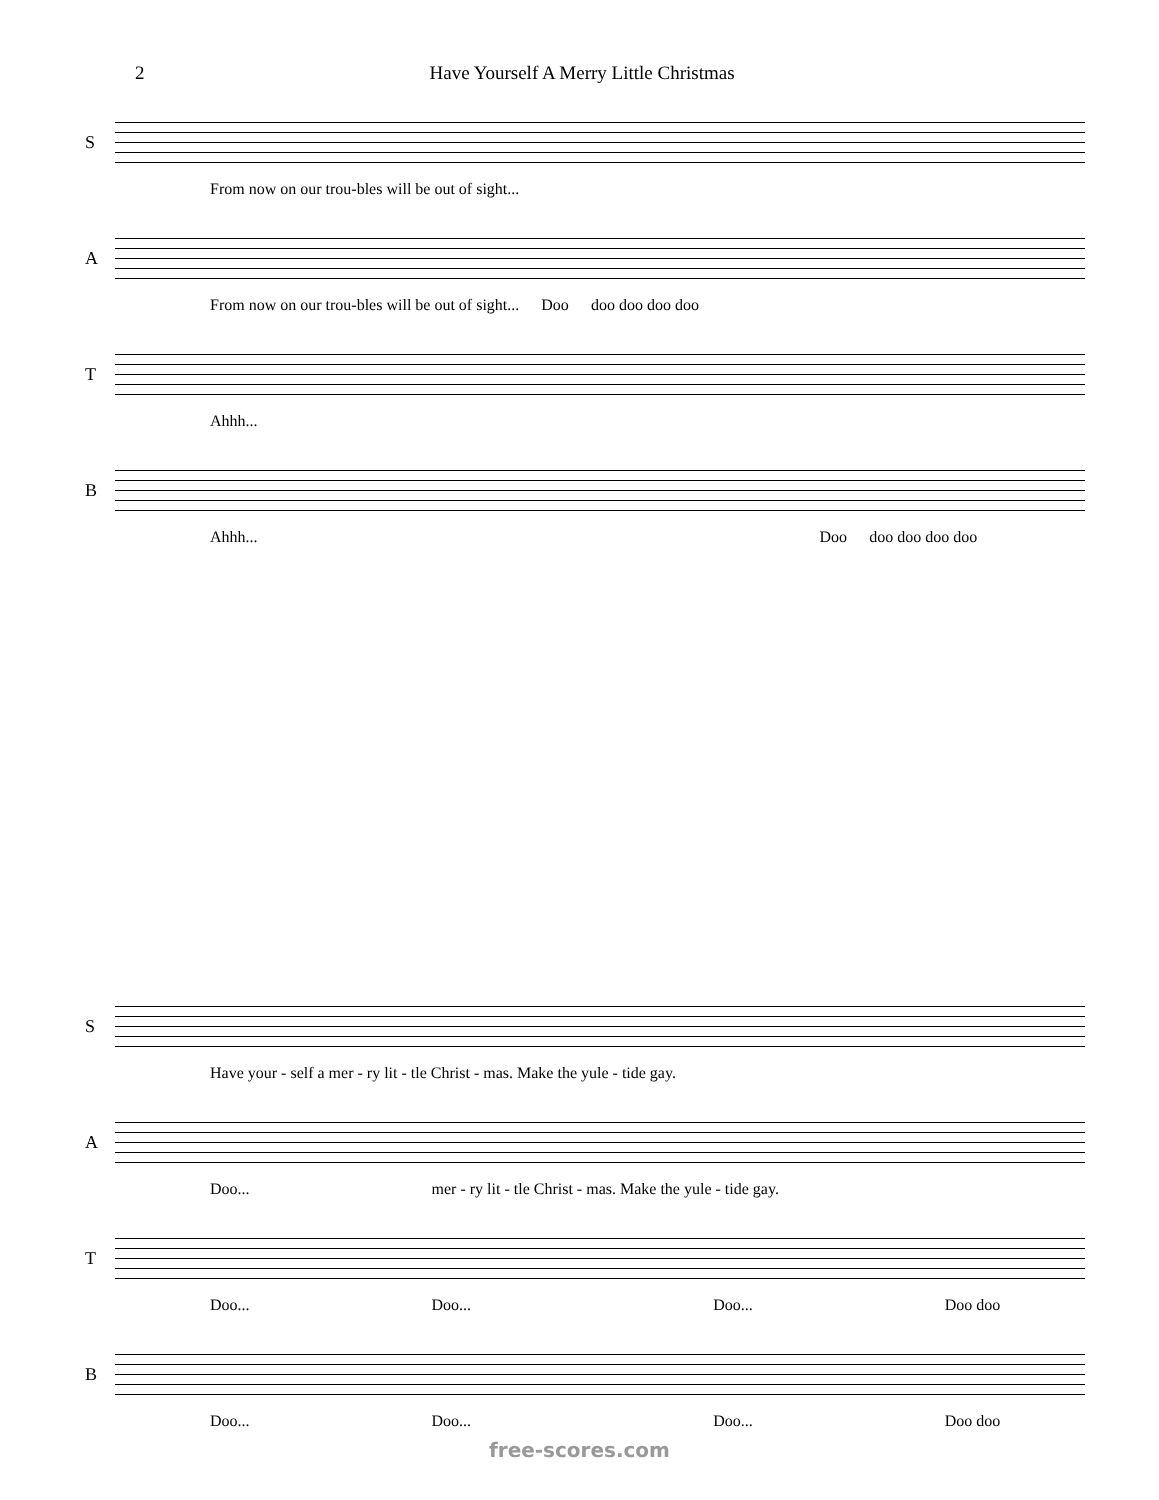2 Have Yourself A Merry Little Christmas
S
From now on our trou-bles will be out of sight...
A
From now on our trou-bles will be out of sight... Doo doo doo doo doo
T
Ahhh...
B
Ahhh... Doo doo doo doo doo
S
Have your - self a mer - ry lit - tle Christ - mas. Make the yule - tide gay.
A
Doo... mer - ry lit - tle Christ - mas. Make the yule - tide gay.
T
Doo... Doo... Doo... Doo doo
B
Doo... Doo... Doo... Doo doo
free-scores.com